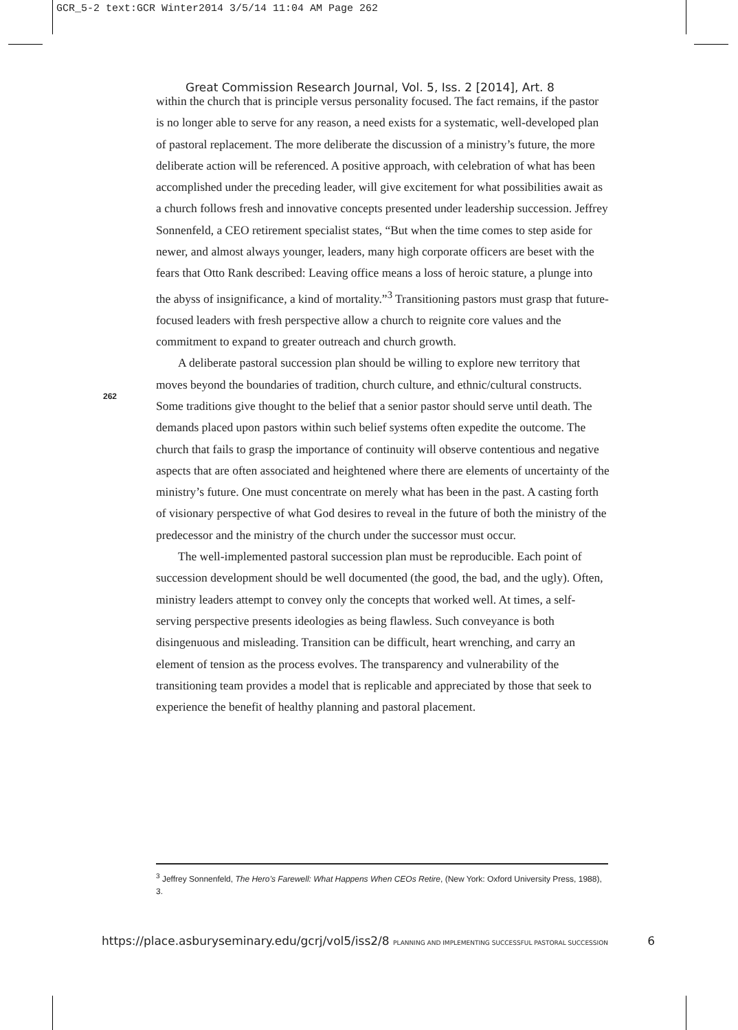GCR_5-2 text:GCR Winter2014 3/5/14 11:04 AM Page 262
Great Commission Research Journal, Vol. 5, Iss. 2 [2014], Art. 8
within the church that is principle versus personality focused. The fact remains, if the pastor is no longer able to serve for any reason, a need exists for a systematic, well-developed plan of pastoral replacement. The more deliberate the discussion of a ministry’s future, the more deliberate action will be referenced. A positive approach, with celebration of what has been accomplished under the preceding leader, will give excitement for what possibilities await as a church follows fresh and innovative concepts presented under leadership succession. Jeffrey Sonnenfeld, a CEO retirement specialist states, “But when the time comes to step aside for newer, and almost always younger, leaders, many high corporate officers are beset with the fears that Otto Rank described: Leaving office means a loss of heroic stature, a plunge into the abyss of insignificance, a kind of mortality.”<sup>3</sup> Transitioning pastors must grasp that future-focused leaders with fresh perspective allow a church to reignite core values and the commitment to expand to greater outreach and church growth.
A deliberate pastoral succession plan should be willing to explore new territory that moves beyond the boundaries of tradition, church culture, and ethnic/cultural constructs. Some traditions give thought to the belief that a senior pastor should serve until death. The demands placed upon pastors within such belief systems often expedite the outcome. The church that fails to grasp the importance of continuity will observe contentious and negative aspects that are often associated and heightened where there are elements of uncertainty of the ministry’s future. One must concentrate on merely what has been in the past. A casting forth of visionary perspective of what God desires to reveal in the future of both the ministry of the predecessor and the ministry of the church under the successor must occur.
The well-implemented pastoral succession plan must be reproducible. Each point of succession development should be well documented (the good, the bad, and the ugly). Often, ministry leaders attempt to convey only the concepts that worked well. At times, a self-serving perspective presents ideologies as being flawless. Such conveyance is both disingenuous and misleading. Transition can be difficult, heart wrenching, and carry an element of tension as the process evolves. The transparency and vulnerability of the transitioning team provides a model that is replicable and appreciated by those that seek to experience the benefit of healthy planning and pastoral placement.
262
<sup>3</sup> Jeffrey Sonnenfeld, The Hero’s Farewell: What Happens When CEOs Retire, (New York: Oxford University Press, 1988), 3.
https://place.asburyseminary.edu/gcrj/vol5/iss2/8 PLANNING AND IMPLEMENTING SUCCESSFUL PASTORAL SUCCESSION 6